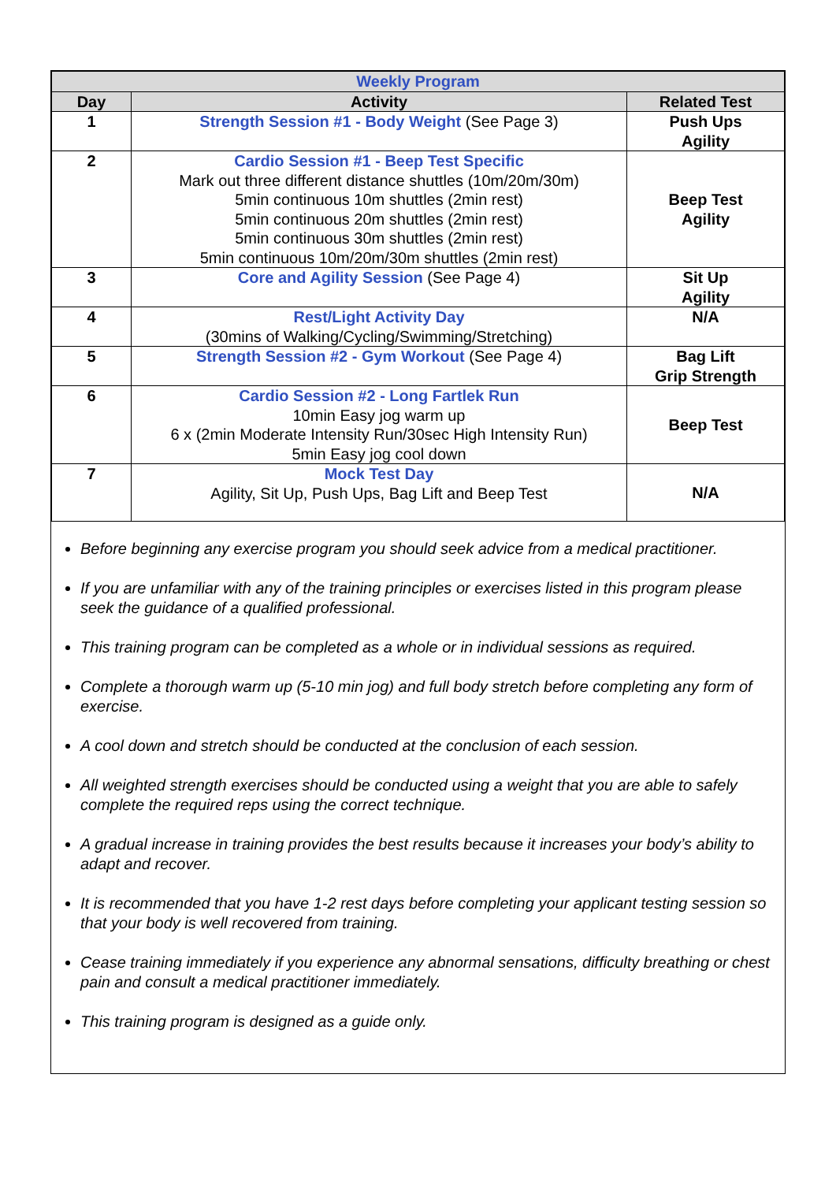| Weekly Program | | |
| --- | --- | --- |
| Day | Activity | Related Test |
| 1 | Strength Session #1 - Body Weight (See Page 3) | Push Ups Agility |
| 2 | Cardio Session #1 - Beep Test Specific Mark out three different distance shuttles (10m/20m/30m) 5min continuous 10m shuttles (2min rest) 5min continuous 20m shuttles (2min rest) 5min continuous 30m shuttles (2min rest) 5min continuous 10m/20m/30m shuttles (2min rest) | Beep Test Agility |
| 3 | Core and Agility Session (See Page 4) | Sit Up Agility |
| 4 | Rest/Light Activity Day (30mins of Walking/Cycling/Swimming/Stretching) | N/A |
| 5 | Strength Session #2 - Gym Workout (See Page 4) | Bag Lift Grip Strength |
| 6 | Cardio Session #2 - Long Fartlek Run 10min Easy jog warm up 6 x (2min Moderate Intensity Run/30sec High Intensity Run) 5min Easy jog cool down | Beep Test |
| 7 | Mock Test Day Agility, Sit Up, Push Ups, Bag Lift and Beep Test | N/A |
Before beginning any exercise program you should seek advice from a medical practitioner.
If you are unfamiliar with any of the training principles or exercises listed in this program please seek the guidance of a qualified professional.
This training program can be completed as a whole or in individual sessions as required.
Complete a thorough warm up (5-10 min jog) and full body stretch before completing any form of exercise.
A cool down and stretch should be conducted at the conclusion of each session.
All weighted strength exercises should be conducted using a weight that you are able to safely complete the required reps using the correct technique.
A gradual increase in training provides the best results because it increases your body’s ability to adapt and recover.
It is recommended that you have 1-2 rest days before completing your applicant testing session so that your body is well recovered from training.
Cease training immediately if you experience any abnormal sensations, difficulty breathing or chest pain and consult a medical practitioner immediately.
This training program is designed as a guide only.